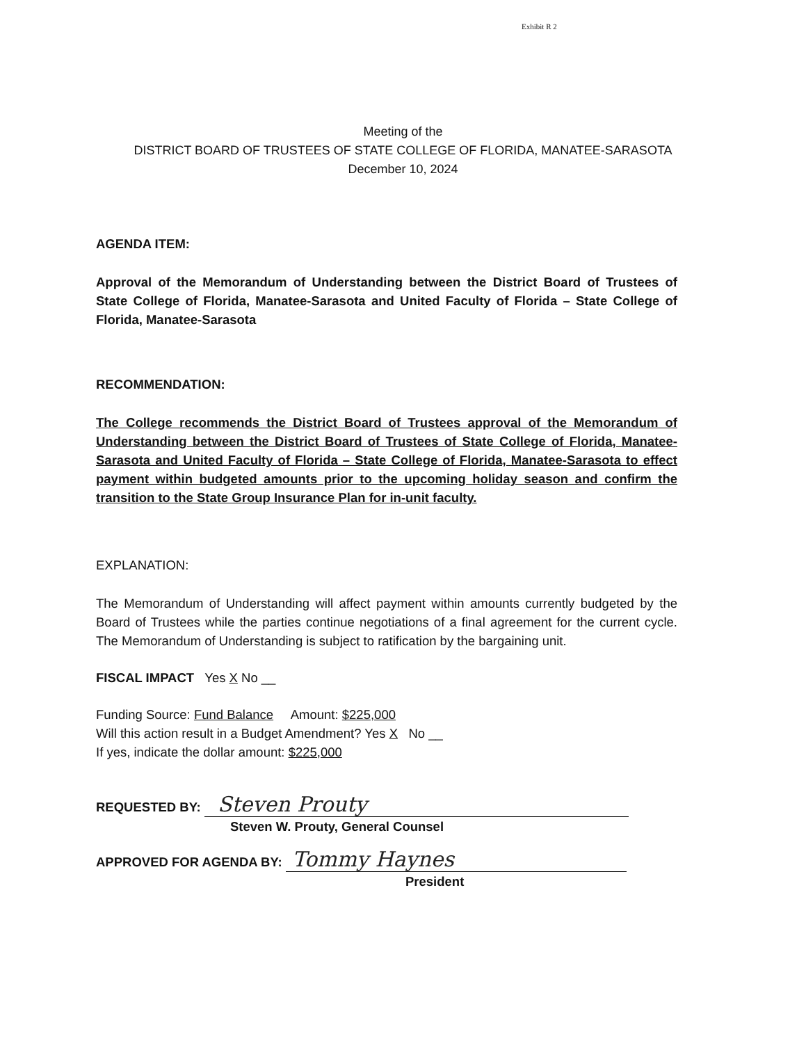Exhibit R 2
Meeting of the
DISTRICT BOARD OF TRUSTEES OF STATE COLLEGE OF FLORIDA, MANATEE-SARASOTA
December 10, 2024
AGENDA ITEM:
Approval of the Memorandum of Understanding between the District Board of Trustees of State College of Florida, Manatee-Sarasota and United Faculty of Florida – State College of Florida, Manatee-Sarasota
RECOMMENDATION:
The College recommends the District Board of Trustees approval of the Memorandum of Understanding between the District Board of Trustees of State College of Florida, Manatee-Sarasota and United Faculty of Florida – State College of Florida, Manatee-Sarasota to effect payment within budgeted amounts prior to the upcoming holiday season and confirm the transition to the State Group Insurance Plan for in-unit faculty.
EXPLANATION:
The Memorandum of Understanding will affect payment within amounts currently budgeted by the Board of Trustees while the parties continue negotiations of a final agreement for the current cycle. The Memorandum of Understanding is subject to ratification by the bargaining unit.
FISCAL IMPACT Yes X No __
Funding Source: Fund Balance Amount: $225,000
Will this action result in a Budget Amendment? Yes X No __
If yes, indicate the dollar amount: $225,000
REQUESTED BY: Steven Prouty
Steven W. Prouty, General Counsel
APPROVED FOR AGENDA BY: Tommy Haynes
President